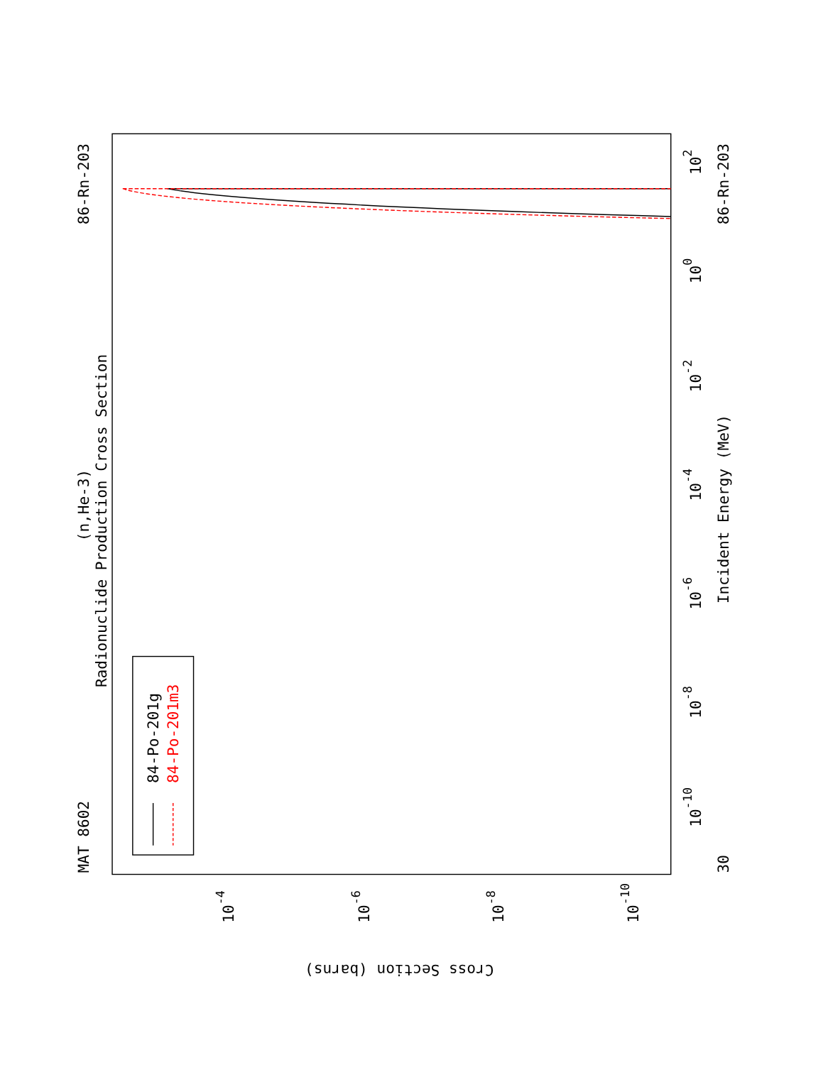MAT 8602
86-Rn-203
(n,He-3)
Radionuclide Production Cross Section
Incident Energy (MeV)
86-Rn-203
30
10-10
10-8
10-6
10-4
10-2
100
102
10-4
10-6
10-8
10-10
Cross Section (barns)
84-Po-201g
84-Po-201m3